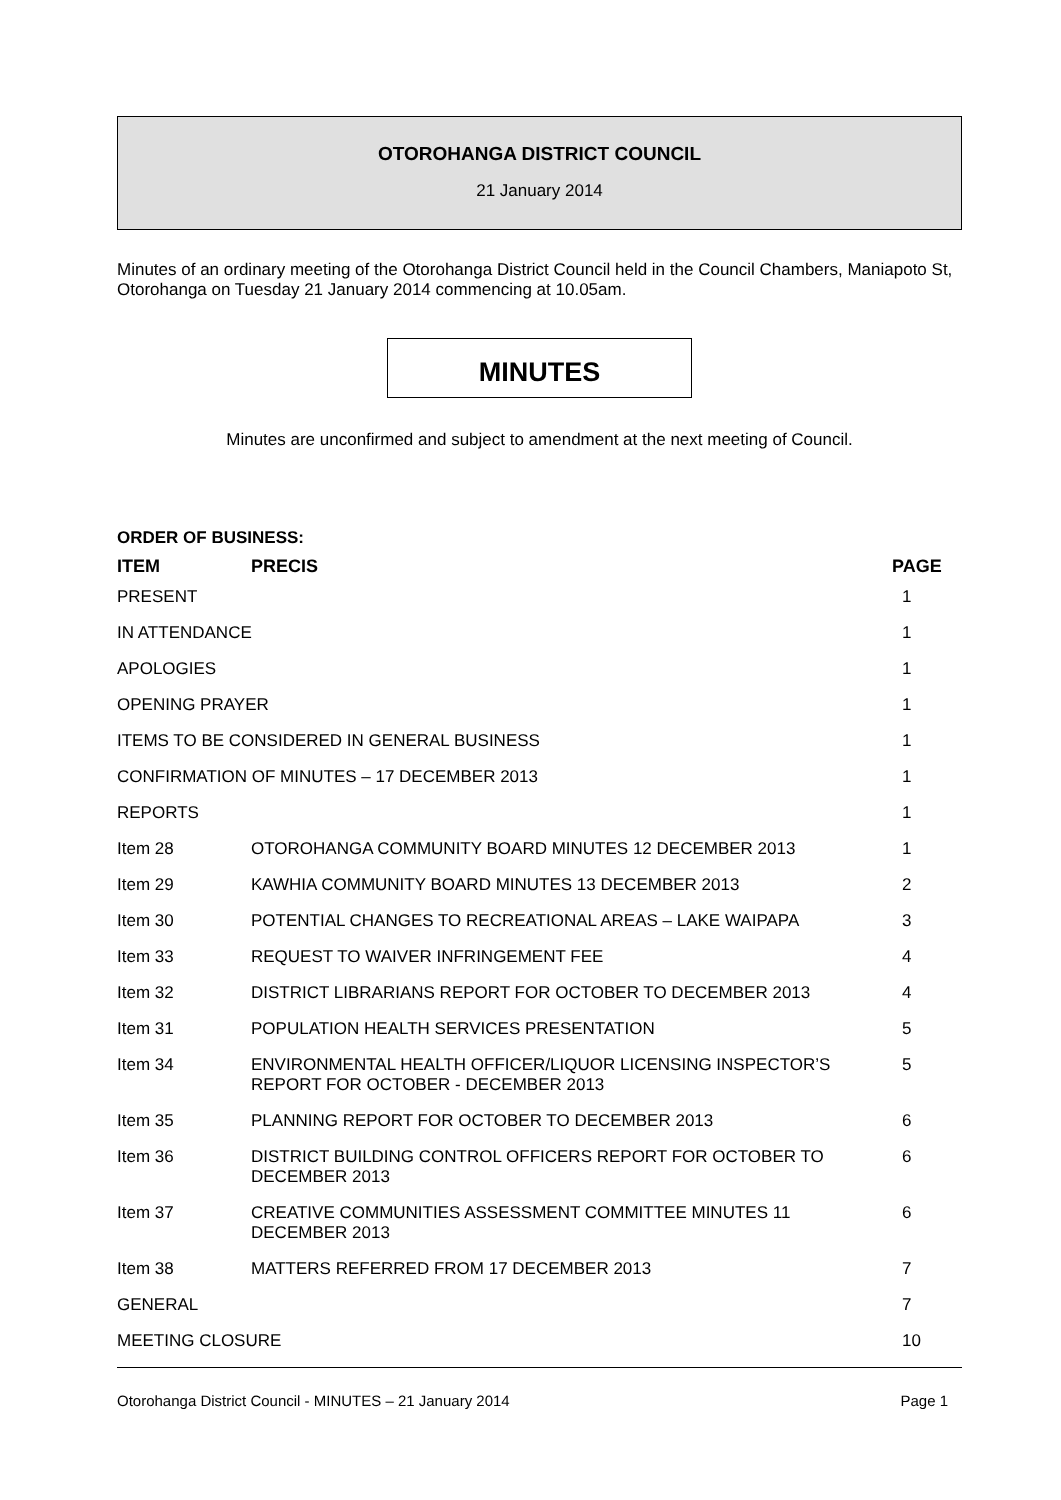OTOROHANGA DISTRICT COUNCIL
21 January 2014
Minutes of an ordinary meeting of the Otorohanga District Council held in the Council Chambers, Maniapoto St, Otorohanga on Tuesday 21 January 2014 commencing at 10.05am.
MINUTES
Minutes are unconfirmed and subject to amendment at the next meeting of Council.
ORDER OF BUSINESS:
| ITEM | PRECIS | PAGE |
| --- | --- | --- |
| PRESENT | | 1 |
| IN ATTENDANCE | | 1 |
| APOLOGIES | | 1 |
| OPENING PRAYER | | 1 |
| ITEMS TO BE CONSIDERED IN GENERAL BUSINESS | | 1 |
| CONFIRMATION OF MINUTES – 17 DECEMBER 2013 | | 1 |
| REPORTS | | 1 |
| Item 28 | OTOROHANGA COMMUNITY BOARD MINUTES 12 DECEMBER 2013 | 1 |
| Item 29 | KAWHIA COMMUNITY BOARD MINUTES 13 DECEMBER 2013 | 2 |
| Item 30 | POTENTIAL CHANGES TO RECREATIONAL AREAS – LAKE WAIPAPA | 3 |
| Item 33 | REQUEST TO WAIVER INFRINGEMENT FEE | 4 |
| Item 32 | DISTRICT LIBRARIANS REPORT FOR OCTOBER TO DECEMBER 2013 | 4 |
| Item 31 | POPULATION HEALTH SERVICES PRESENTATION | 5 |
| Item 34 | ENVIRONMENTAL HEALTH OFFICER/LIQUOR LICENSING INSPECTOR’S REPORT FOR OCTOBER - DECEMBER 2013 | 5 |
| Item 35 | PLANNING REPORT FOR OCTOBER TO DECEMBER 2013 | 6 |
| Item 36 | DISTRICT BUILDING CONTROL OFFICERS REPORT FOR OCTOBER TO DECEMBER 2013 | 6 |
| Item 37 | CREATIVE COMMUNITIES ASSESSMENT COMMITTEE MINUTES 11 DECEMBER 2013 | 6 |
| Item 38 | MATTERS REFERRED FROM 17 DECEMBER 2013 | 7 |
| GENERAL | | 7 |
| MEETING CLOSURE | | 10 |
Otorohanga District Council - MINUTES – 21 January 2014 Page 1